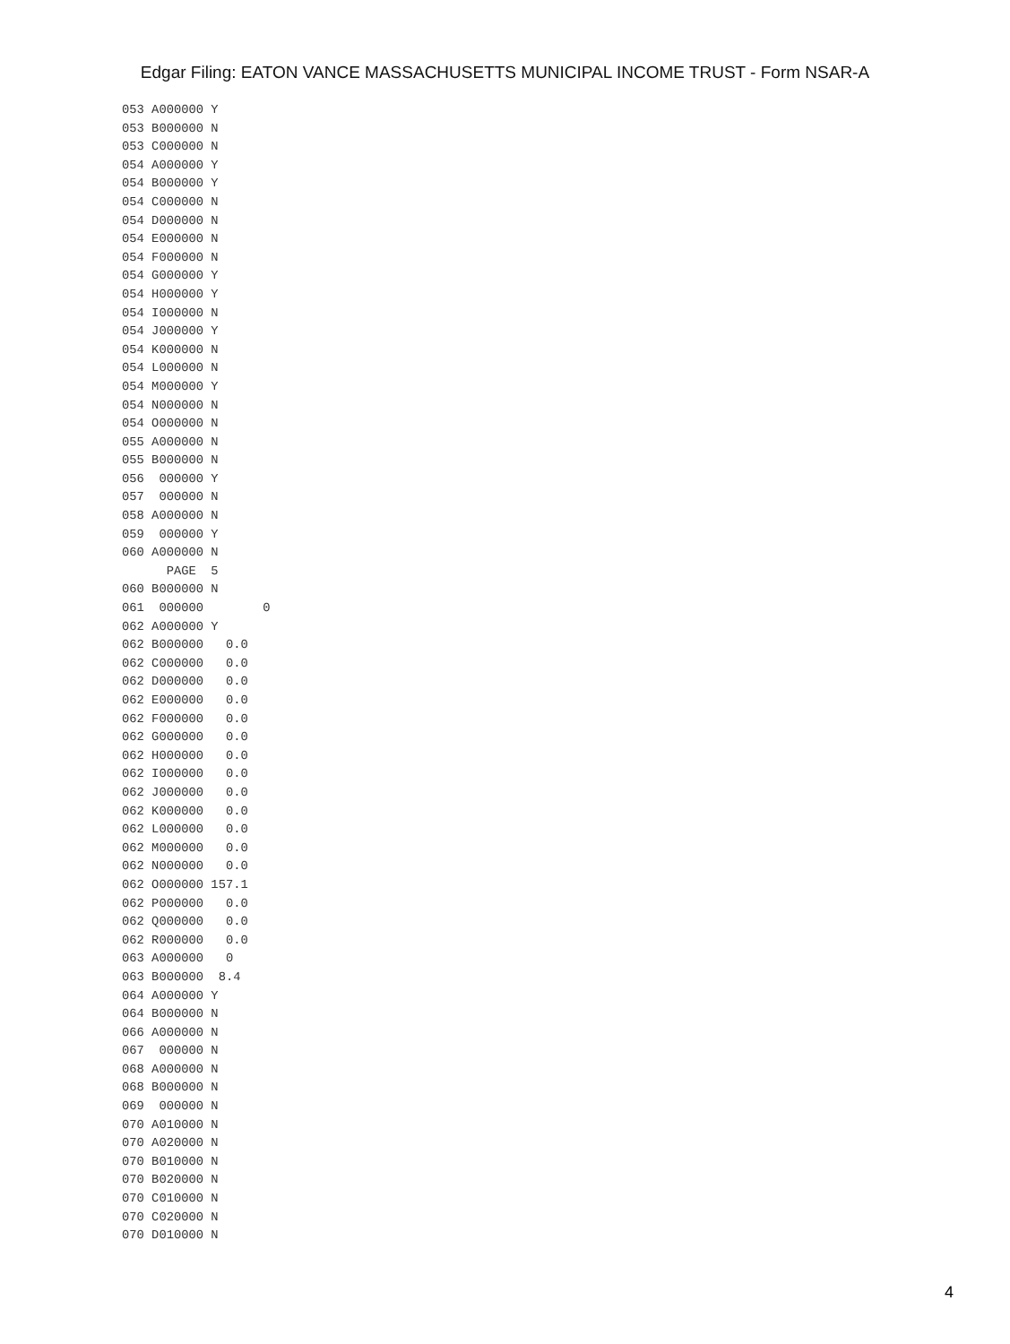Edgar Filing: EATON VANCE MASSACHUSETTS MUNICIPAL INCOME TRUST - Form NSAR-A
053 A000000 Y
053 B000000 N
053 C000000 N
054 A000000 Y
054 B000000 Y
054 C000000 N
054 D000000 N
054 E000000 N
054 F000000 N
054 G000000 Y
054 H000000 Y
054 I000000 N
054 J000000 Y
054 K000000 N
054 L000000 N
054 M000000 Y
054 N000000 N
054 O000000 N
055 A000000 N
055 B000000 N
056  000000 Y
057  000000 N
058 A000000 N
059  000000 Y
060 A000000 N
      PAGE  5
060 B000000 N
061  000000        0
062 A000000 Y
062 B000000   0.0
062 C000000   0.0
062 D000000   0.0
062 E000000   0.0
062 F000000   0.0
062 G000000   0.0
062 H000000   0.0
062 I000000   0.0
062 J000000   0.0
062 K000000   0.0
062 L000000   0.0
062 M000000   0.0
062 N000000   0.0
062 O000000 157.1
062 P000000   0.0
062 Q000000   0.0
062 R000000   0.0
063 A000000   0
063 B000000  8.4
064 A000000 Y
064 B000000 N
066 A000000 N
067  000000 N
068 A000000 N
068 B000000 N
069  000000 N
070 A010000 N
070 A020000 N
070 B010000 N
070 B020000 N
070 C010000 N
070 C020000 N
070 D010000 N
4